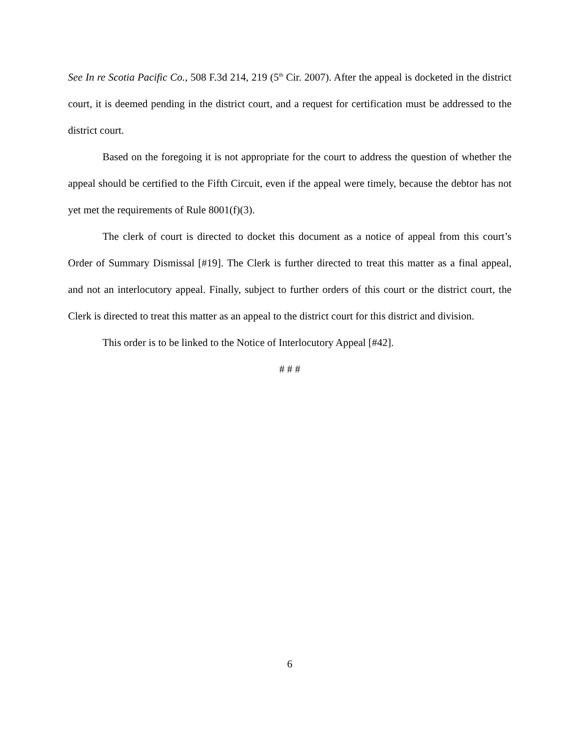See In re Scotia Pacific Co., 508 F.3d 214, 219 (5<sup>th</sup> Cir. 2007). After the appeal is docketed in the district court, it is deemed pending in the district court, and a request for certification must be addressed to the district court.
Based on the foregoing it is not appropriate for the court to address the question of whether the appeal should be certified to the Fifth Circuit, even if the appeal were timely, because the debtor has not yet met the requirements of Rule 8001(f)(3).
The clerk of court is directed to docket this document as a notice of appeal from this court’s Order of Summary Dismissal [#19]. The Clerk is further directed to treat this matter as a final appeal, and not an interlocutory appeal. Finally, subject to further orders of this court or the district court, the Clerk is directed to treat this matter as an appeal to the district court for this district and division.
This order is to be linked to the Notice of Interlocutory Appeal [#42].
# # #
6